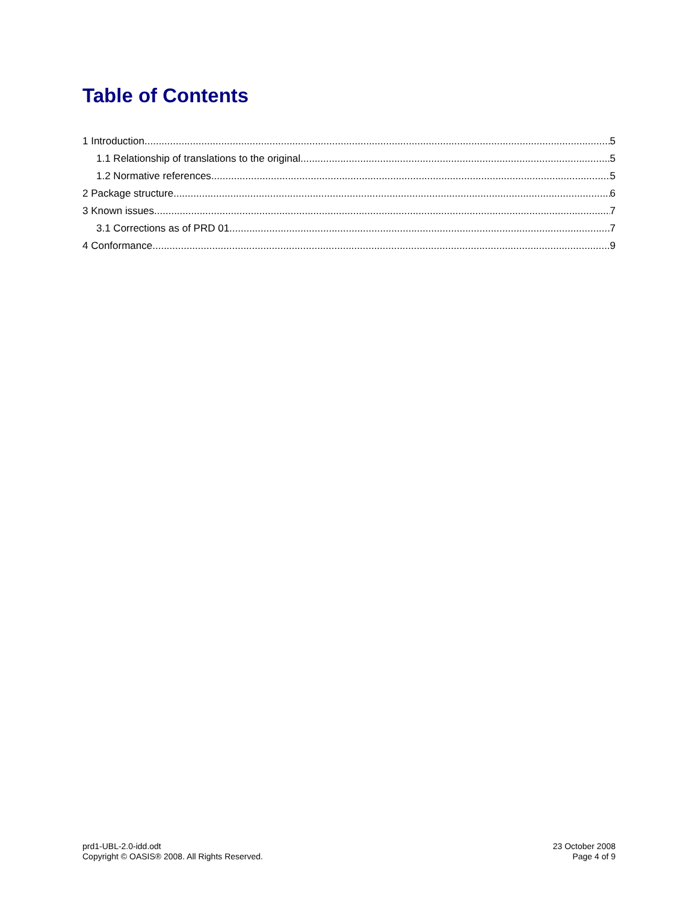Table of Contents
1 Introduction 5
1.1 Relationship of translations to the original 5
1.2 Normative references 5
2 Package structure 6
3 Known issues 7
3.1 Corrections as of PRD 01 7
4 Conformance 9
prd1-UBL-2.0-idd.odt
Copyright © OASIS® 2008. All Rights Reserved.
23 October 2008
Page 4 of 9